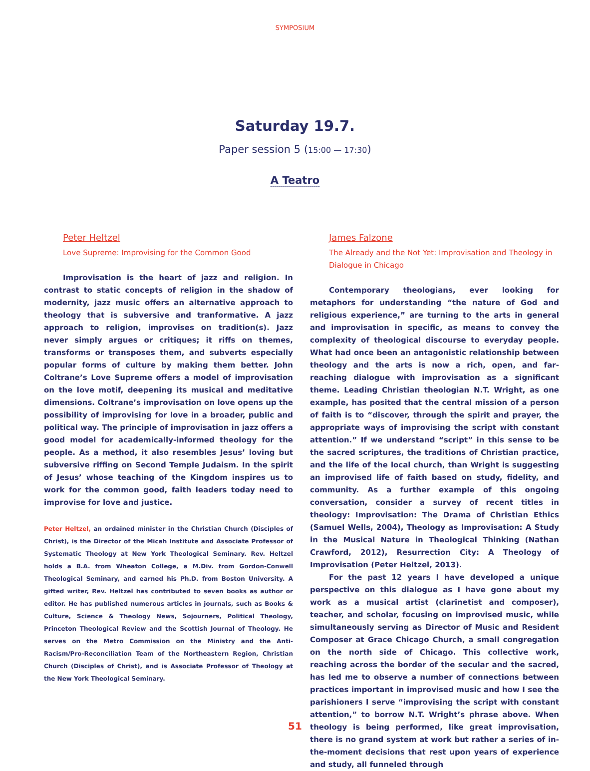SYMPOSIUM
Saturday 19.7.
Paper session 5 (15:00 — 17:30)
A Teatro
Peter Heltzel
Love Supreme: Improvising for the Common Good
Improvisation is the heart of jazz and religion. In contrast to static concepts of religion in the shadow of modernity, jazz music offers an alternative approach to theology that is subversive and tranformative. A jazz approach to religion, improvises on tradition(s). Jazz never simply argues or critiques; it riffs on themes, transforms or transposes them, and subverts especially popular forms of culture by making them better. John Coltrane’s Love Supreme offers a model of improvisation on the love motif, deepening its musical and meditative dimensions. Coltrane’s improvisation on love opens up the possibility of improvising for love in a broader, public and political way. The principle of improvisation in jazz offers a good model for academically-informed theology for the people. As a method, it also resembles Jesus’ loving but subversive riffing on Second Temple Judaism. In the spirit of Jesus’ whose teaching of the Kingdom inspires us to work for the common good, faith leaders today need to improvise for love and justice.
Peter Heltzel, an ordained minister in the Christian Church (Disciples of Christ), is the Director of the Micah Institute and Associate Professor of Systematic Theology at New York Theological Seminary. Rev. Heltzel holds a B.A. from Wheaton College, a M.Div. from Gordon-Conwell Theological Seminary, and earned his Ph.D. from Boston University. A gifted writer, Rev. Heltzel has contributed to seven books as author or editor. He has published numerous articles in journals, such as Books & Culture, Science & Theology News, Sojourners, Political Theology, Princeton Theological Review and the Scottish Journal of Theology. He serves on the Metro Commission on the Ministry and the Anti-Racism/Pro-Reconciliation Team of the Northeastern Region, Christian Church (Disciples of Christ), and is Associate Professor of Theology at the New York Theological Seminary.
James Falzone
The Already and the Not Yet: Improvisation and Theology in Dialogue in Chicago
Contemporary theologians, ever looking for metaphors for understanding “the nature of God and religious experience,” are turning to the arts in general and improvisation in specific, as means to convey the complexity of theological discourse to everyday people. What had once been an antagonistic relationship between theology and the arts is now a rich, open, and far-reaching dialogue with improvisation as a significant theme. Leading Christian theologian N.T. Wright, as one example, has posited that the central mission of a person of faith is to “discover, through the spirit and prayer, the appropriate ways of improvising the script with constant attention.” If we understand “script” in this sense to be the sacred scriptures, the traditions of Christian practice, and the life of the local church, than Wright is suggesting an improvised life of faith based on study, fidelity, and community. As a further example of this ongoing conversation, consider a survey of recent titles in theology: Improvisation: The Drama of Christian Ethics (Samuel Wells, 2004), Theology as Improvisation: A Study in the Musical Nature in Theological Thinking (Nathan Crawford, 2012), Resurrection City: A Theology of Improvisation (Peter Heltzel, 2013).
For the past 12 years I have developed a unique perspective on this dialogue as I have gone about my work as a musical artist (clarinetist and composer), teacher, and scholar, focusing on improvised music, while simultaneously serving as Director of Music and Resident Composer at Grace Chicago Church, a small congregation on the north side of Chicago. This collective work, reaching across the border of the secular and the sacred, has led me to observe a number of connections between practices important in improvised music and how I see the parishioners I serve “improvising the script with constant attention,” to borrow N.T. Wright’s phrase above. When theology is being performed, like great improvisation, there is no grand system at work but rather a series of in-the-moment decisions that rest upon years of experience and study, all funneled through
51